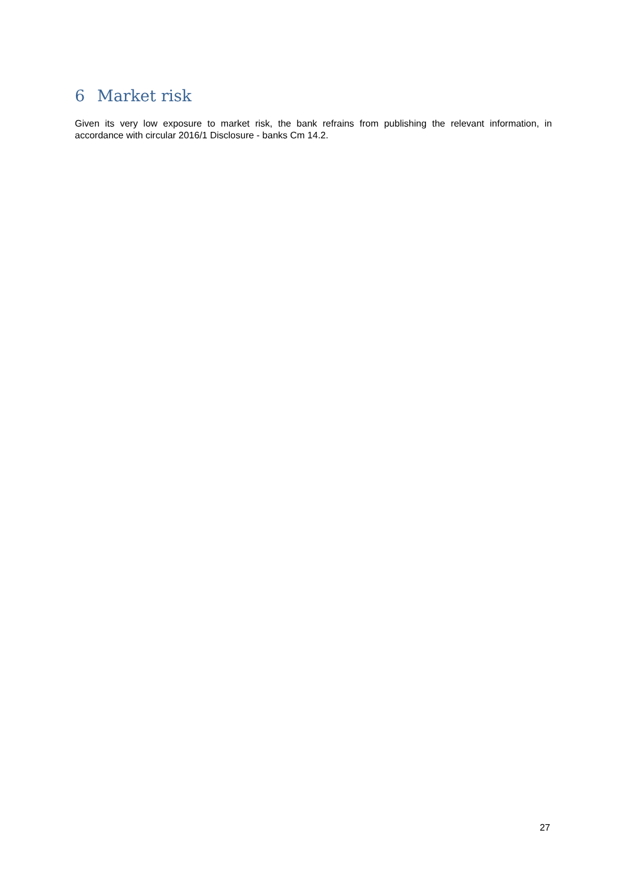6 Market risk
Given its very low exposure to market risk, the bank refrains from publishing the relevant information, in accordance with circular 2016/1 Disclosure - banks Cm 14.2.
27